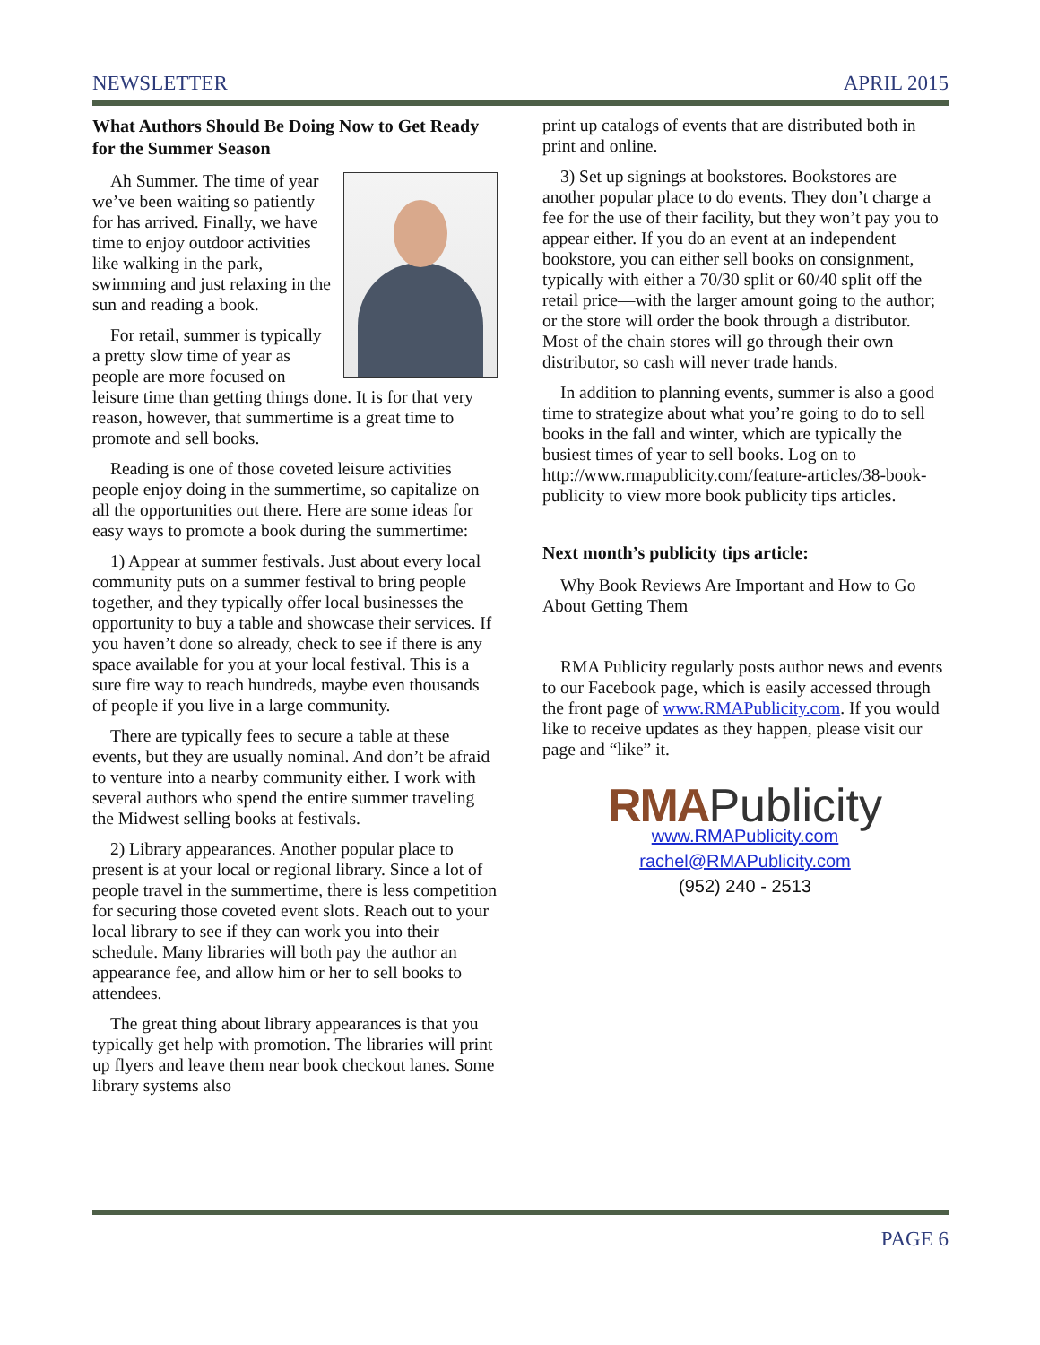NEWSLETTER APRIL 2015
What Authors Should Be Doing Now to Get Ready for the Summer Season
Ah Summer. The time of year we’ve been waiting so patiently for has arrived. Finally, we have time to enjoy outdoor activities like walking in the park, swimming and just relaxing in the sun and reading a book.
For retail, summer is typically a pretty slow time of year as people are more focused on leisure time than getting things done. It is for that very reason, however, that summertime is a great time to promote and sell books.
Reading is one of those coveted leisure activities people enjoy doing in the summertime, so capitalize on all the opportunities out there. Here are some ideas for easy ways to promote a book during the summertime:
1) Appear at summer festivals. Just about every local community puts on a summer festival to bring people together, and they typically offer local businesses the opportunity to buy a table and showcase their services. If you haven’t done so already, check to see if there is any space available for you at your local festival. This is a sure fire way to reach hundreds, maybe even thousands of people if you live in a large community.
There are typically fees to secure a table at these events, but they are usually nominal. And don’t be afraid to venture into a nearby community either. I work with several authors who spend the entire summer traveling the Midwest selling books at festivals.
2) Library appearances. Another popular place to present is at your local or regional library. Since a lot of people travel in the summertime, there is less competition for securing those coveted event slots. Reach out to your local library to see if they can work you into their schedule. Many libraries will both pay the author an appearance fee, and allow him or her to sell books to attendees.
The great thing about library appearances is that you typically get help with promotion. The libraries will print up flyers and leave them near book checkout lanes. Some library systems also
print up catalogs of events that are distributed both in print and online.
3) Set up signings at bookstores. Bookstores are another popular place to do events. They don’t charge a fee for the use of their facility, but they won’t pay you to appear either. If you do an event at an independent bookstore, you can either sell books on consignment, typically with either a 70/30 split or 60/40 split off the retail price—with the larger amount going to the author; or the store will order the book through a distributor. Most of the chain stores will go through their own distributor, so cash will never trade hands.
In addition to planning events, summer is also a good time to strategize about what you’re going to do to sell books in the fall and winter, which are typically the busiest times of year to sell books. Log on to http://www.rmapublicity.com/feature-articles/38-book-publicity to view more book publicity tips articles.
Next month’s publicity tips article:
Why Book Reviews Are Important and How to Go About Getting Them
RMA Publicity regularly posts author news and events to our Facebook page, which is easily accessed through the front page of www.RMAPublicity.com. If you would like to receive updates as they happen, please visit our page and “like” it.
RMAPublicity
www.RMAPublicity.com
rachel@RMAPublicity.com
(952) 240 - 2513
PAGE 6